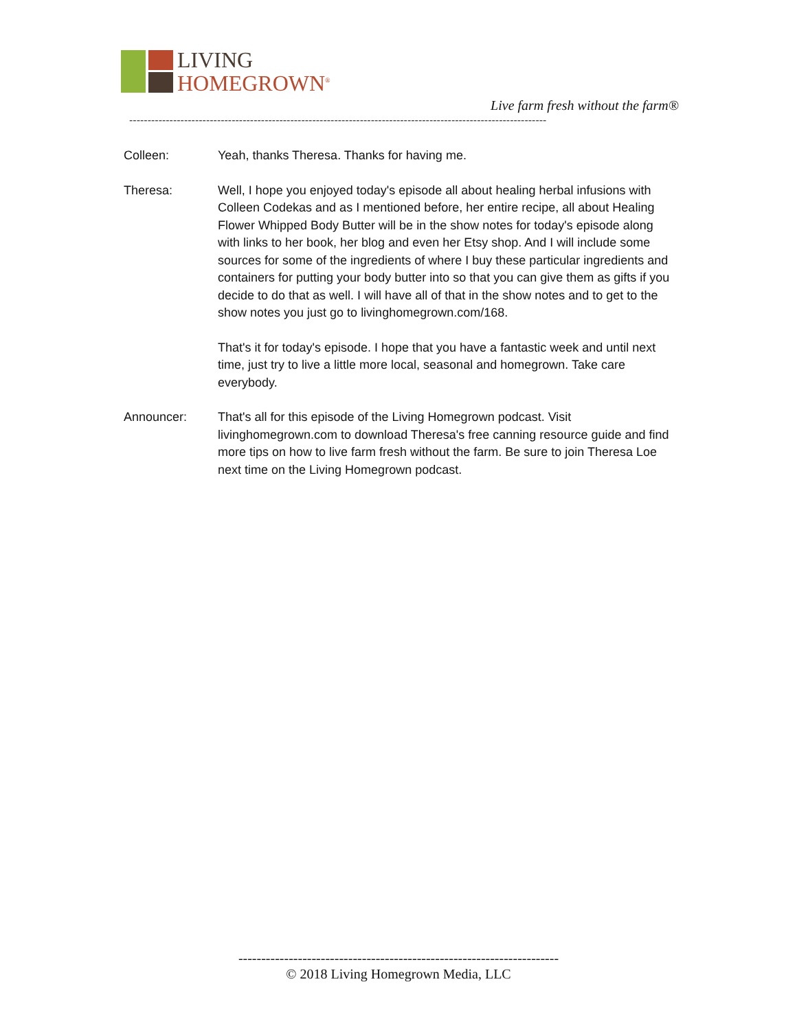LIVING
HOMEGROWN<sup>®</sup>
Live farm fresh without the farm®
------------------------------------------------------------------------------------------------------------------
Colleen: Yeah, thanks Theresa. Thanks for having me.
Theresa: Well, I hope you enjoyed today's episode all about healing herbal infusions with Colleen Codekas and as I mentioned before, her entire recipe, all about Healing Flower Whipped Body Butter will be in the show notes for today's episode along with links to her book, her blog and even her Etsy shop. And I will include some sources for some of the ingredients of where I buy these particular ingredients and containers for putting your body butter into so that you can give them as gifts if you decide to do that as well. I will have all of that in the show notes and to get to the show notes you just go to livinghomegrown.com/168.
That's it for today's episode. I hope that you have a fantastic week and until next time, just try to live a little more local, seasonal and homegrown. Take care everybody.
Announcer: That's all for this episode of the Living Homegrown podcast. Visit livinghomegrown.com to download Theresa's free canning resource guide and find more tips on how to live farm fresh without the farm. Be sure to join Theresa Loe next time on the Living Homegrown podcast.
----------------------------------------------------------------------
© 2018 Living Homegrown Media, LLC